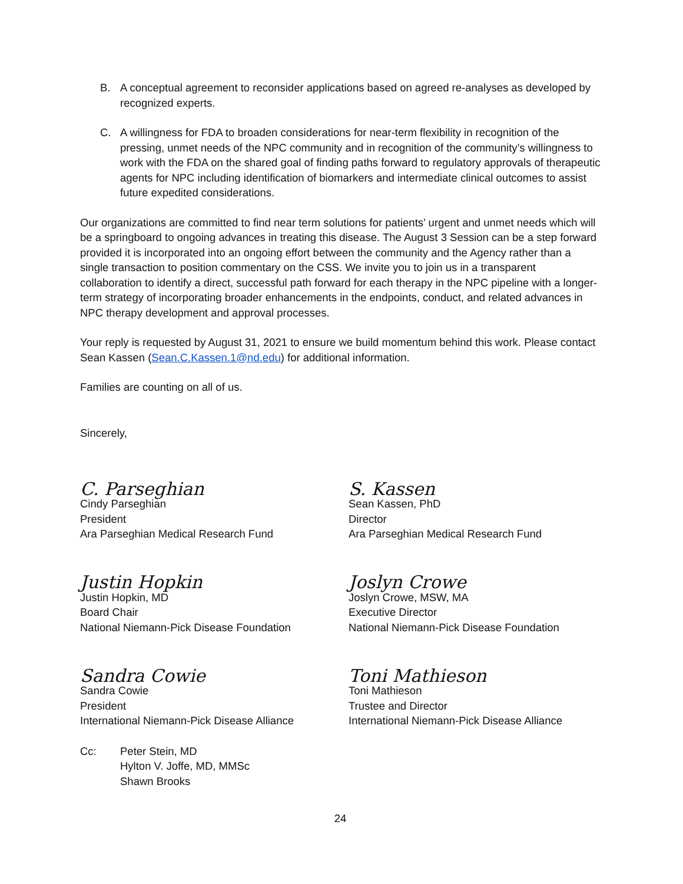B. A conceptual agreement to reconsider applications based on agreed re-analyses as developed by recognized experts.
C. A willingness for FDA to broaden considerations for near-term flexibility in recognition of the pressing, unmet needs of the NPC community and in recognition of the community’s willingness to work with the FDA on the shared goal of finding paths forward to regulatory approvals of therapeutic agents for NPC including identification of biomarkers and intermediate clinical outcomes to assist future expedited considerations.
Our organizations are committed to find near term solutions for patients’ urgent and unmet needs which will be a springboard to ongoing advances in treating this disease. The August 3 Session can be a step forward provided it is incorporated into an ongoing effort between the community and the Agency rather than a single transaction to position commentary on the CSS. We invite you to join us in a transparent collaboration to identify a direct, successful path forward for each therapy in the NPC pipeline with a longer-term strategy of incorporating broader enhancements in the endpoints, conduct, and related advances in NPC therapy development and approval processes.
Your reply is requested by August 31, 2021 to ensure we build momentum behind this work. Please contact Sean Kassen (Sean.C.Kassen.1@nd.edu) for additional information.
Families are counting on all of us.
Sincerely,
C. Parseghian
Cindy Parseghian
President
Ara Parseghian Medical Research Fund
S. Kassen
Sean Kassen, PhD
Director
Ara Parseghian Medical Research Fund
Justin Hopkin
Justin Hopkin, MD
Board Chair
National Niemann-Pick Disease Foundation
Joslyn Crowe
Joslyn Crowe, MSW, MA
Executive Director
National Niemann-Pick Disease Foundation
Sandra Cowie
Sandra Cowie
President
International Niemann-Pick Disease Alliance
Toni Mathieson
Toni Mathieson
Trustee and Director
International Niemann-Pick Disease Alliance
Cc: Peter Stein, MD
Hylton V. Joffe, MD, MMSc
Shawn Brooks
24